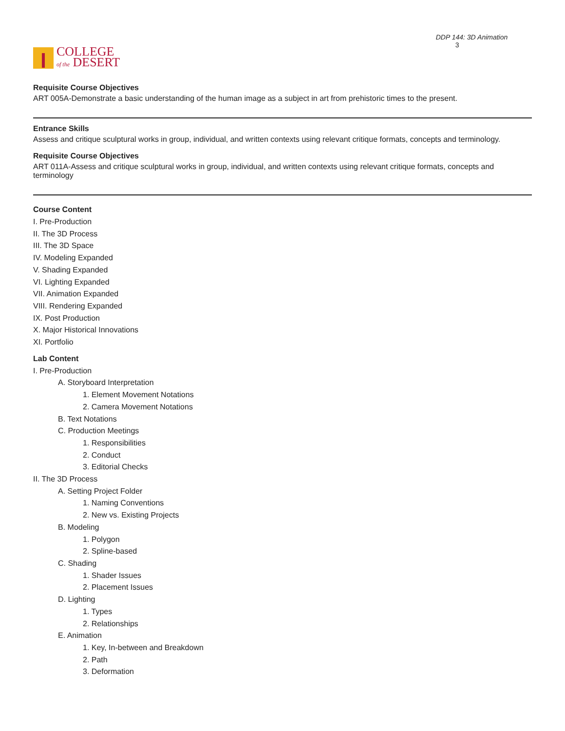COLLEGE
of the DESERT
DDP 144: 3D Animation 3
Requisite Course Objectives
ART 005A-Demonstrate a basic understanding of the human image as a subject in art from prehistoric times to the present.
Entrance Skills
Assess and critique sculptural works in group, individual, and written contexts using relevant critique formats, concepts and terminology.
Requisite Course Objectives
ART 011A-Assess and critique sculptural works in group, individual, and written contexts using relevant critique formats, concepts and terminology
Course Content
I. Pre-Production
II. The 3D Process
III. The 3D Space
IV. Modeling Expanded
V. Shading Expanded
VI. Lighting Expanded
VII. Animation Expanded
VIII. Rendering Expanded
IX. Post Production
X. Major Historical Innovations
XI. Portfolio
Lab Content
I. Pre-Production
A. Storyboard Interpretation
1. Element Movement Notations
2. Camera Movement Notations
B. Text Notations
C. Production Meetings
1. Responsibilities
2. Conduct
3. Editorial Checks
II. The 3D Process
A. Setting Project Folder
1. Naming Conventions
2. New vs. Existing Projects
B. Modeling
1. Polygon
2. Spline-based
C. Shading
1. Shader Issues
2. Placement Issues
D. Lighting
1. Types
2. Relationships
E. Animation
1. Key, In-between and Breakdown
2. Path
3. Deformation